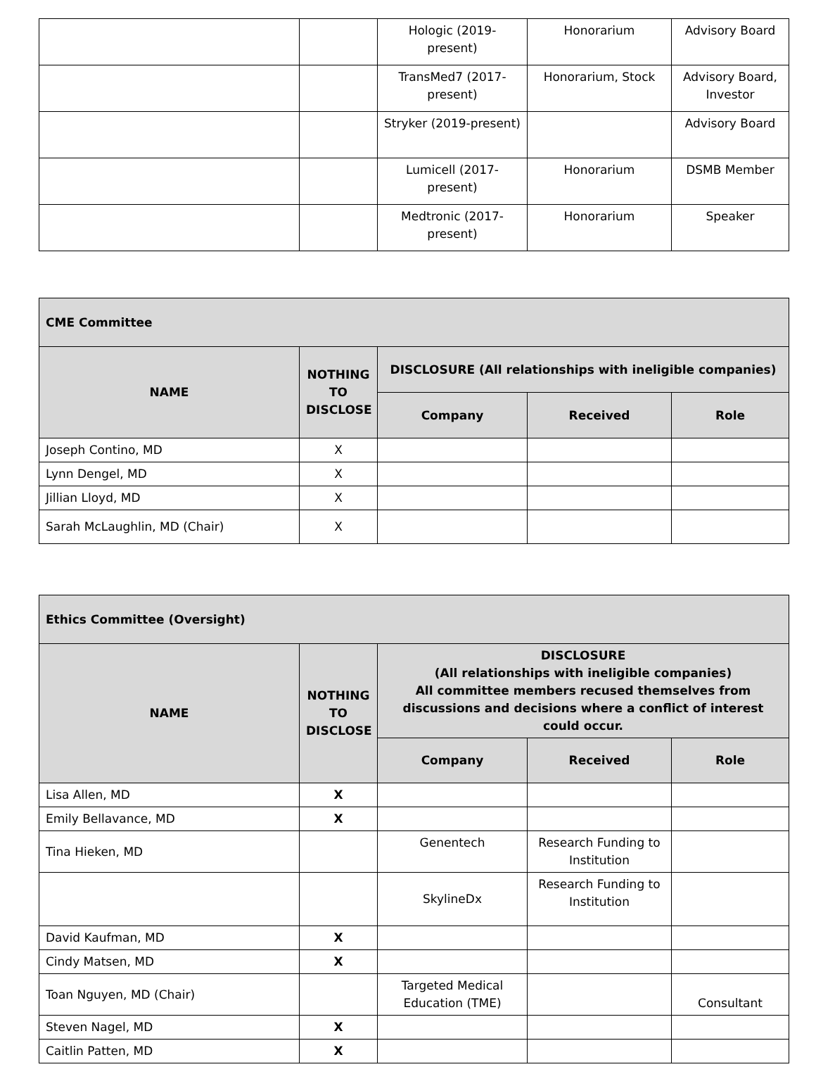| | | Hologic (2019-present) | Honorarium | Advisory Board |
| | | TransMed7 (2017-present) | Honorarium, Stock | Advisory Board, Investor |
| | | Stryker (2019-present) | | Advisory Board |
| | | Lumicell (2017-present) | Honorarium | DSMB Member |
| | | Medtronic (2017-present) | Honorarium | Speaker |
| CME Committee | | | | |
| --- | --- | --- | --- | --- |
| NAME | NOTHING TO DISCLOSE | DISCLOSURE (All relationships with ineligible companies) | | |
| | | Company | Received | Role |
| Joseph Contino, MD | X | | | |
| Lynn Dengel, MD | X | | | |
| Jillian Lloyd, MD | X | | | |
| Sarah McLaughlin, MD (Chair) | X | | | |
| Ethics Committee (Oversight) | | | | |
| --- | --- | --- | --- | --- |
| NAME | NOTHING TO DISCLOSE | DISCLOSURE (All relationships with ineligible companies) All committee members recused themselves from discussions and decisions where a conflict of interest could occur. | | |
| | | Company | Received | Role |
| Lisa Allen, MD | X | | | |
| Emily Bellavance, MD | X | | | |
| Tina Hieken, MD | | Genentech | Research Funding to Institution | |
| | | SkylineDx | Research Funding to Institution | |
| David Kaufman, MD | X | | | |
| Cindy Matsen, MD | X | | | |
| Toan Nguyen, MD (Chair) | | Targeted Medical Education (TME) | | Consultant |
| Steven Nagel, MD | X | | | |
| Caitlin Patten, MD | X | | | |